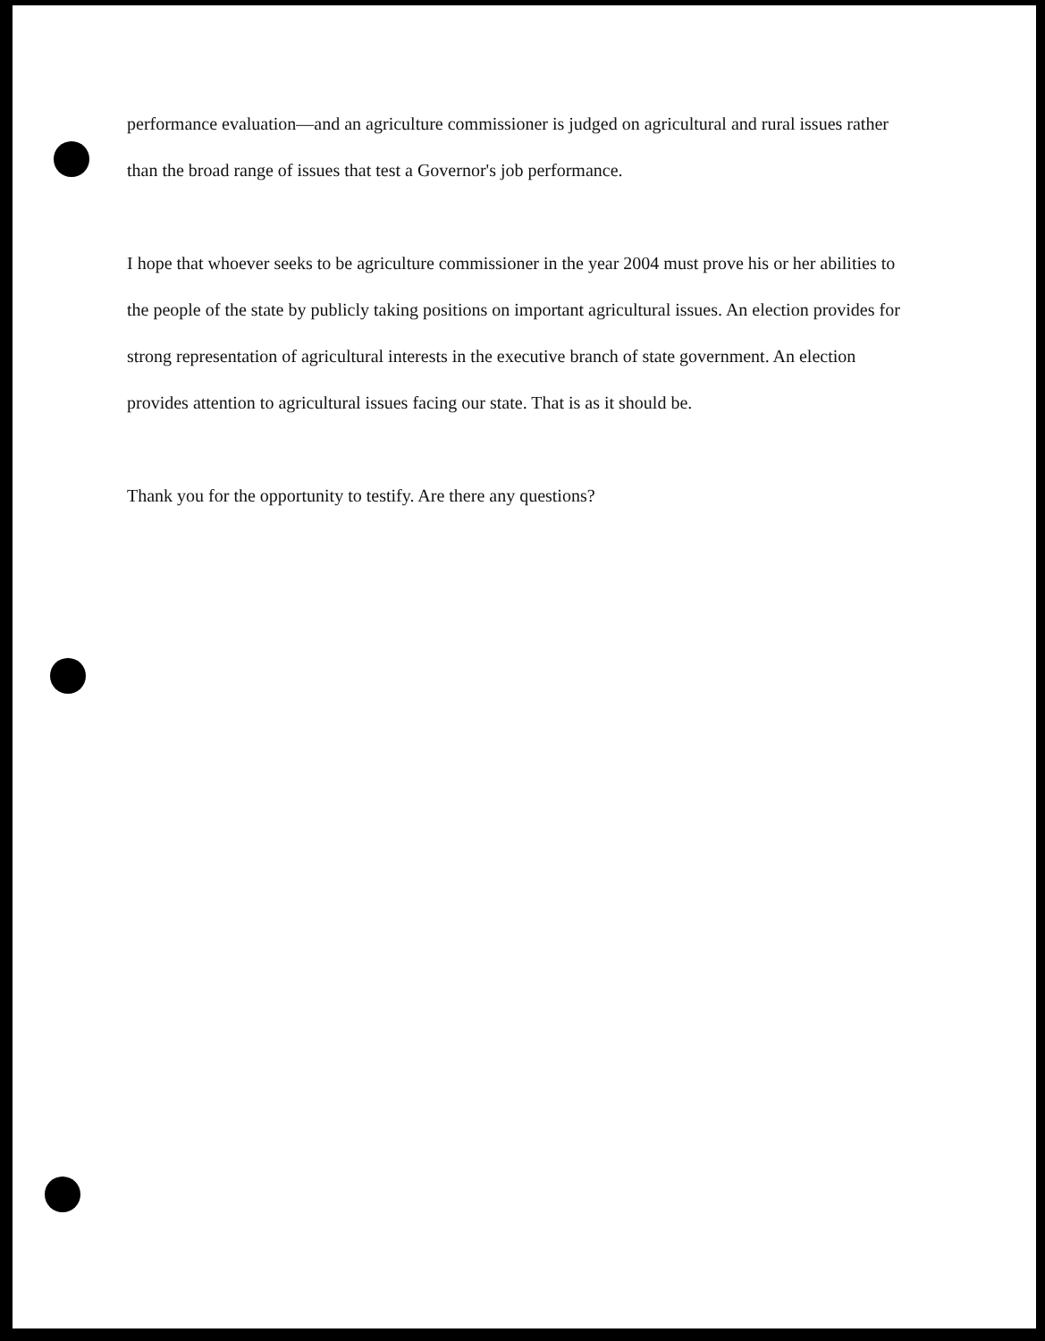performance evaluation—and an agriculture commissioner is judged on agricultural and rural issues rather than the broad range of issues that test a Governor's job performance.
I hope that whoever seeks to be agriculture commissioner in the year 2004 must prove his or her abilities to the people of the state by publicly taking positions on important agricultural issues. An election provides for strong representation of agricultural interests in the executive branch of state government. An election provides attention to agricultural issues facing our state. That is as it should be.
Thank you for the opportunity to testify. Are there any questions?